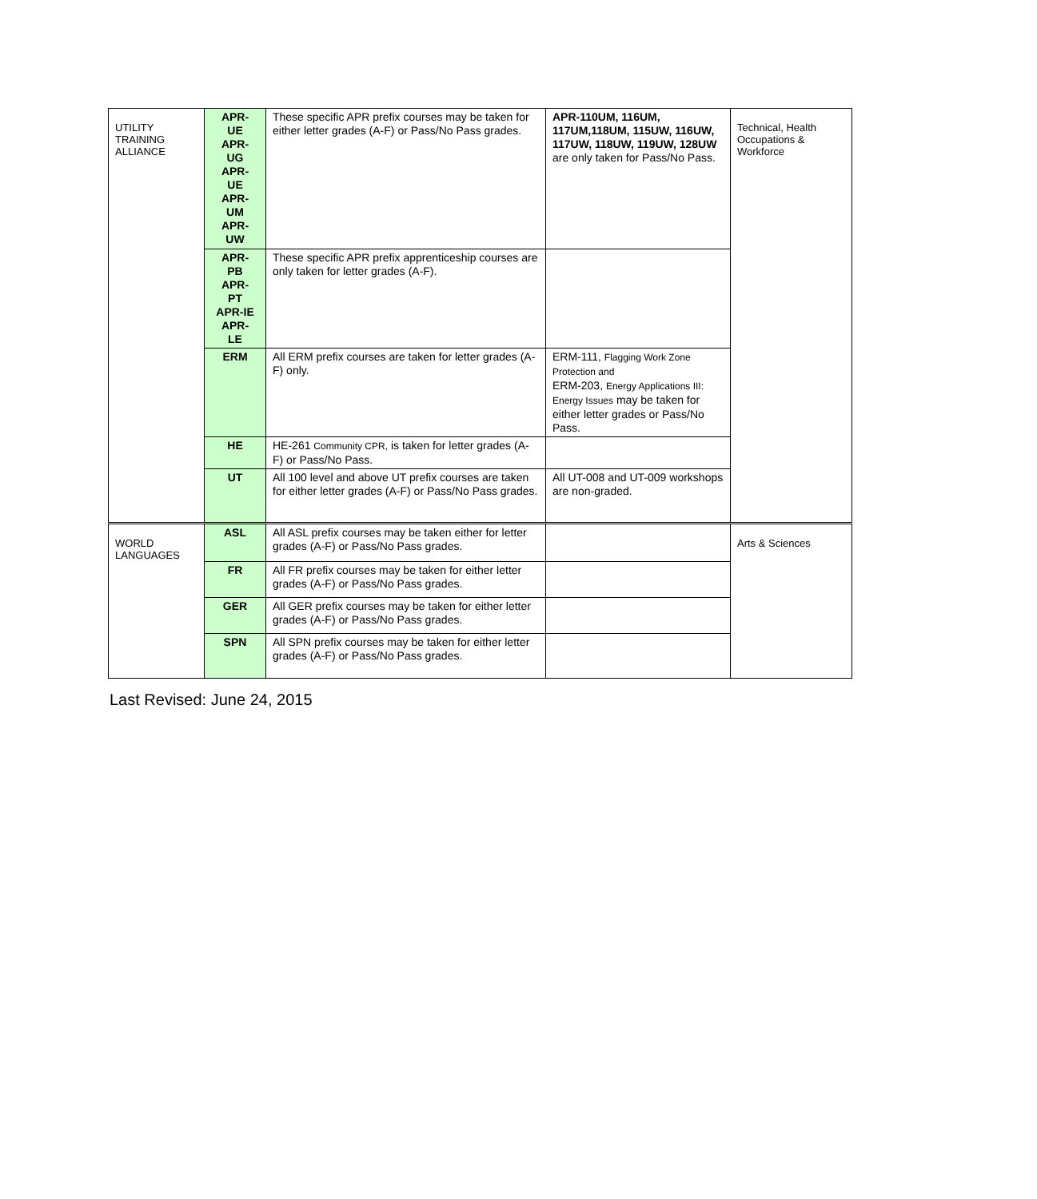| UTILITY TRAINING ALLIANCE | APR- UE APR- UG APR- UE APR- UM APR- UW | These specific APR prefix courses may be taken for either letter grades (A-F) or Pass/No Pass grades. | APR-110UM, 116UM, 117UM,118UM, 115UW, 116UW, 117UW, 118UW, 119UW, 128UW are only taken for Pass/No Pass. | Technical, Health Occupations & Workforce |
| | APR- PB APR- PT APR-IE APR- LE | These specific APR prefix apprenticeship courses are only taken for letter grades (A-F). | | |
| | ERM | All ERM prefix courses are taken for letter grades (A-F) only. | ERM-111, Flagging Work Zone Protection and ERM-203, Energy Applications III: Energy Issues may be taken for either letter grades or Pass/No Pass. | |
| | HE | HE-261 Community CPR, is taken for letter grades (A-F) or Pass/No Pass. | | |
| | UT | All 100 level and above UT prefix courses are taken for either letter grades (A-F) or Pass/No Pass grades. | All UT-008 and UT-009 workshops are non-graded. | |
| WORLD LANGUAGES | ASL | All ASL prefix courses may be taken either for letter grades (A-F) or Pass/No Pass grades. | | Arts & Sciences |
| | FR | All FR prefix courses may be taken for either letter grades (A-F) or Pass/No Pass grades. | | |
| | GER | All GER prefix courses may be taken for either letter grades (A-F) or Pass/No Pass grades. | | |
| | SPN | All SPN prefix courses may be taken for either letter grades (A-F) or Pass/No Pass grades. | | |
Last Revised: June 24, 2015